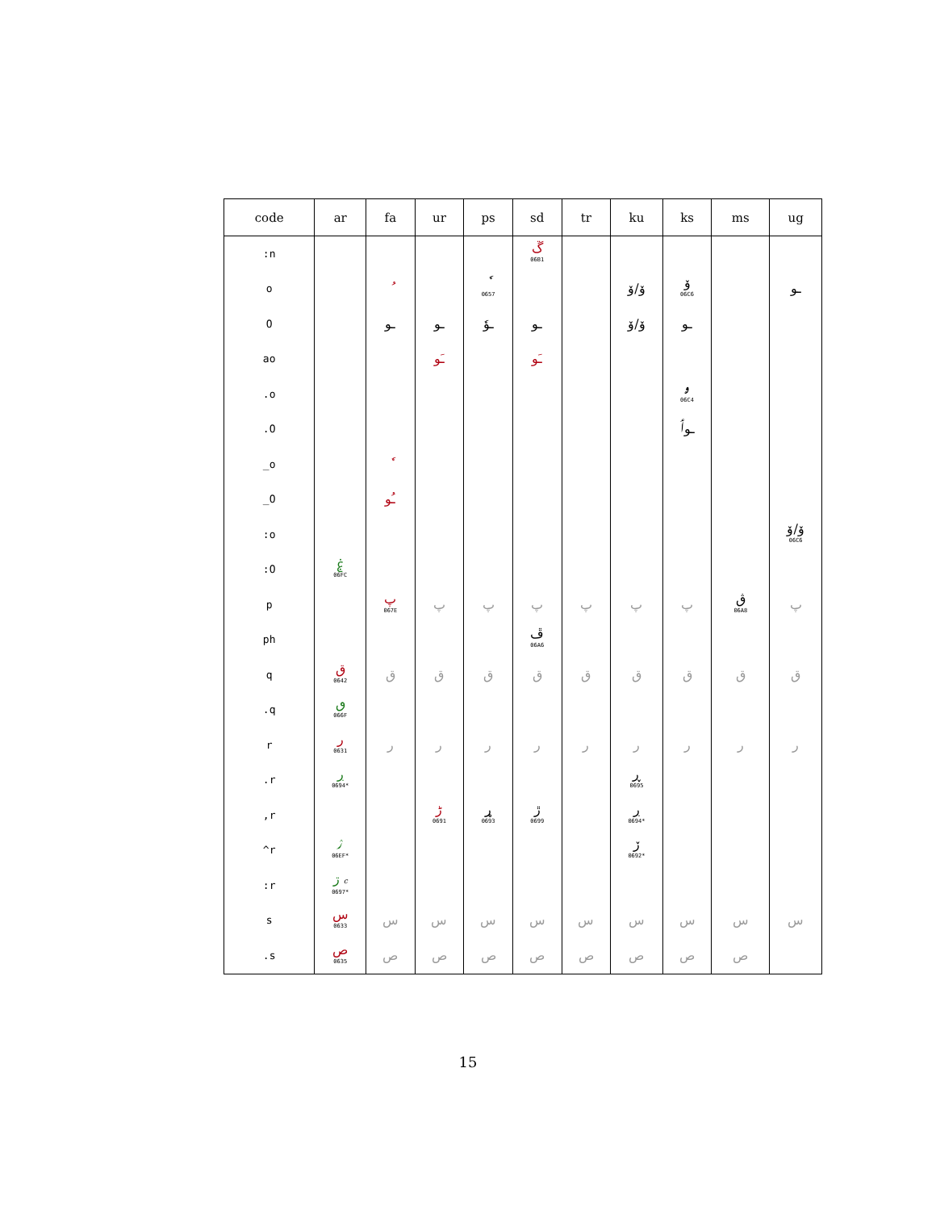| code | ar | fa | ur | ps | sd | tr | ku | ks | ms | ug |
| --- | --- | --- | --- | --- | --- | --- | --- | --- | --- | --- |
| :n | | | | | ڱ 06B1 | | | | | |
| o | | ُ | | ٗ 0657 | | | ۆ/ۆ | ۆ 06C6 | | ـو |
| O | | ـو | ـو | ـوٗ | ـو | | ۆ/ۆ | ـو | | |
| ao | | | ـَو | | ـَو | | | | | |
| .o | | | | | | | | ۄ 06C4 | | |
| .O | | | | | | | | ـوٲ | | |
| _o | | ٗ | | | | | | | | |
| _O | | ـُو | | | | | | | | |
| :o | | | | | | | | | | ۆ/ۆ 06C6 |
| :O | ۼ 06FC | | | | | | | | | |
| p | | پ 067E | پ | پ | پ | پ | پ | پ | ڨ 06A8 | پ |
| ph | | | | | ڦ 06A6 | | | | | |
| q | ق 0642 | ق | ق | ق | ق | ق | ق | ق | ق | ق |
| .q | ٯ 066F | | | | | | | | | |
| r | ر 0631 | ر | ر | ر | ر | ر | ر | ر | ر | ر |
| .r | ڔ 0694* | | | | | | ڕ 0695 | | | |
| ,r | | | ڑ 0691 | ړ 0693 | ڙ 0699 | | ڔ 0694* | | | |
| ^r | ۯ 06EF* | | | | | | ڒ 0692* | | | |
| :r | ڗ c 0697* | | | | | | | | | |
| s | س 0633 | س | س | س | س | س | س | س | س | س |
| .s | ص 0635 | ص | ص | ص | ص | ص | ص | ص | ص | |
15